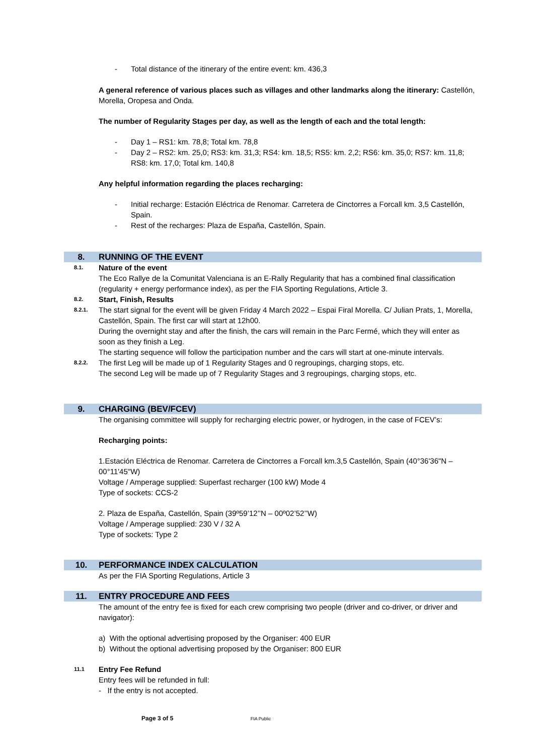- Total distance of the itinerary of the entire event: km. 436,3
A general reference of various places such as villages and other landmarks along the itinerary: Castellón, Morella, Oropesa and Onda.
The number of Regularity Stages per day, as well as the length of each and the total length:
- Day 1 – RS1: km. 78,8; Total km. 78,8
- Day 2 – RS2: km. 25,0; RS3: km. 31,3; RS4: km. 18,5; RS5: km. 2,2; RS6: km. 35,0; RS7: km. 11,8; RS8: km. 17,0; Total km. 140,8
Any helpful information regarding the places recharging:
- Initial recharge: Estación Eléctrica de Renomar. Carretera de Cinctorres a Forcall km. 3,5 Castellón, Spain.
- Rest of the recharges: Plaza de España, Castellón, Spain.
8. RUNNING OF THE EVENT
8.1.
Nature of the event
The Eco Rallye de la Comunitat Valenciana is an E-Rally Regularity that has a combined final classification (regularity + energy performance index), as per the FIA Sporting Regulations, Article 3.
8.2.
Start, Finish, Results
8.2.1.
The start signal for the event will be given Friday 4 March 2022 – Espai Firal Morella. C/ Julian Prats, 1, Morella, Castellón, Spain. The first car will start at 12h00.
During the overnight stay and after the finish, the cars will remain in the Parc Fermé, which they will enter as soon as they finish a Leg.
The starting sequence will follow the participation number and the cars will start at one-minute intervals.
8.2.2.
The first Leg will be made up of 1 Regularity Stages and 0 regroupings, charging stops, etc.
The second Leg will be made up of 7 Regularity Stages and 3 regroupings, charging stops, etc.
9. CHARGING (BEV/FCEV)
The organising committee will supply for recharging electric power, or hydrogen, in the case of FCEV’s:
Recharging points:
1.Estación Eléctrica de Renomar. Carretera de Cinctorres a Forcall km.3,5 Castellón, Spain (40°36'36"N – 00°11'45"W)
Voltage / Amperage supplied: Superfast recharger (100 kW) Mode 4
Type of sockets: CCS-2
2. Plaza de España, Castellón, Spain (39º59’12’’N – 00º02’52’’W)
Voltage / Amperage supplied: 230 V / 32 A
Type of sockets: Type 2
10. PERFORMANCE INDEX CALCULATION
As per the FIA Sporting Regulations, Article 3
11. ENTRY PROCEDURE AND FEES
The amount of the entry fee is fixed for each crew comprising two people (driver and co-driver, or driver and navigator):
a) With the optional advertising proposed by the Organiser: 400 EUR
b) Without the optional advertising proposed by the Organiser: 800 EUR
11.1
Entry Fee Refund
Entry fees will be refunded in full:
- If the entry is not accepted.
Page 3 of 5 FIA Public